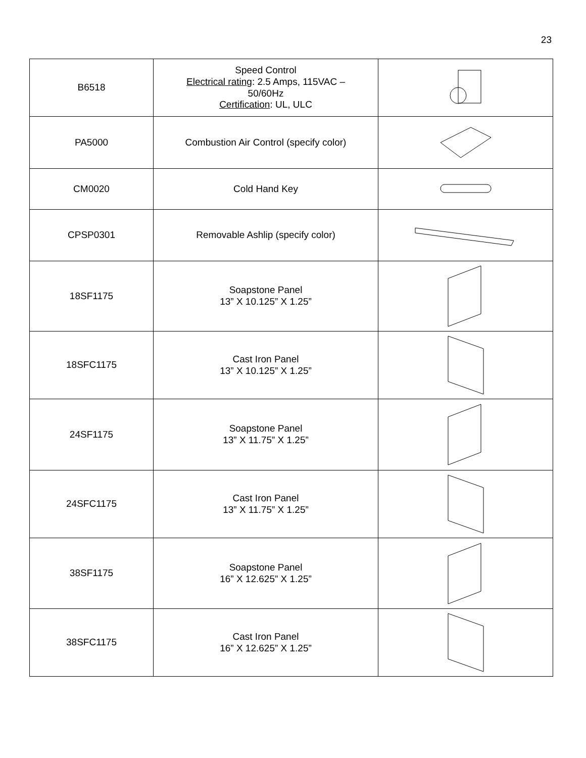23
| B6518 | Speed Control Electrical rating : 2.5 Amps, 115VAC – 50/60Hz Certification : UL, ULC | |
| PA5000 | Combustion Air Control (specify color) | |
| CM0020 | Cold Hand Key | |
| CPSP0301 | Removable Ashlip (specify color) | |
| 18SF1175 | Soapstone Panel 13” X 10.125” X 1.25” | |
| 18SFC1175 | Cast Iron Panel 13” X 10.125” X 1.25” | |
| 24SF1175 | Soapstone Panel 13” X 11.75” X 1.25” | |
| 24SFC1175 | Cast Iron Panel 13” X 11.75” X 1.25” | |
| 38SF1175 | Soapstone Panel 16” X 12.625” X 1.25” | |
| 38SFC1175 | Cast Iron Panel 16” X 12.625” X 1.25” | |